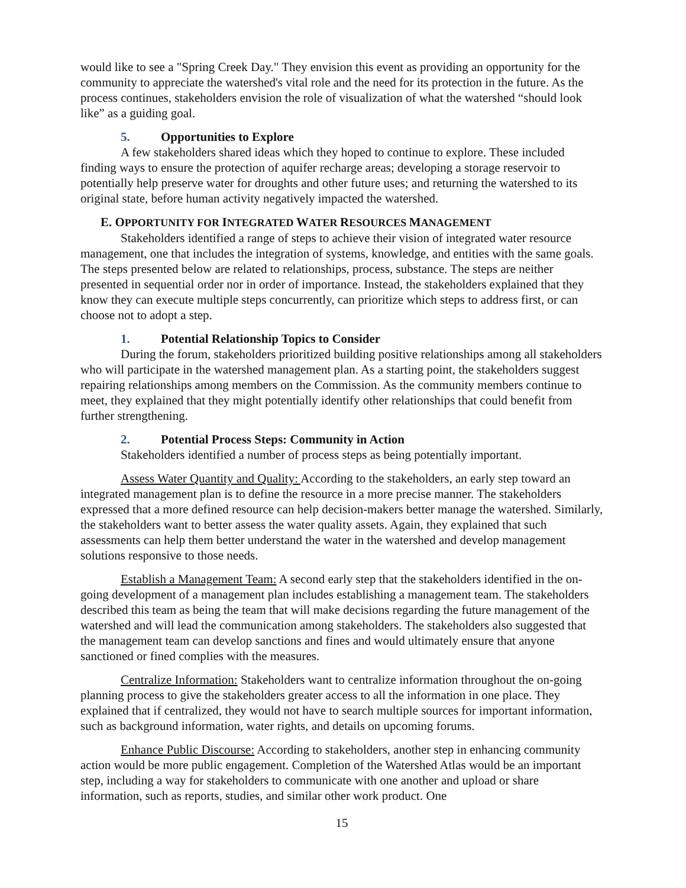would like to see a "Spring Creek Day." They envision this event as providing an opportunity for the community to appreciate the watershed's vital role and the need for its protection in the future. As the process continues, stakeholders envision the role of visualization of what the watershed “should look like” as a guiding goal.
5. Opportunities to Explore
A few stakeholders shared ideas which they hoped to continue to explore. These included finding ways to ensure the protection of aquifer recharge areas; developing a storage reservoir to potentially help preserve water for droughts and other future uses; and returning the watershed to its original state, before human activity negatively impacted the watershed.
E. OPPORTUNITY FOR INTEGRATED WATER RESOURCES MANAGEMENT
Stakeholders identified a range of steps to achieve their vision of integrated water resource management, one that includes the integration of systems, knowledge, and entities with the same goals. The steps presented below are related to relationships, process, substance. The steps are neither presented in sequential order nor in order of importance. Instead, the stakeholders explained that they know they can execute multiple steps concurrently, can prioritize which steps to address first, or can choose not to adopt a step.
1. Potential Relationship Topics to Consider
During the forum, stakeholders prioritized building positive relationships among all stakeholders who will participate in the watershed management plan. As a starting point, the stakeholders suggest repairing relationships among members on the Commission. As the community members continue to meet, they explained that they might potentially identify other relationships that could benefit from further strengthening.
2. Potential Process Steps: Community in Action
Stakeholders identified a number of process steps as being potentially important.
Assess Water Quantity and Quality: According to the stakeholders, an early step toward an integrated management plan is to define the resource in a more precise manner. The stakeholders expressed that a more defined resource can help decision-makers better manage the watershed. Similarly, the stakeholders want to better assess the water quality assets. Again, they explained that such assessments can help them better understand the water in the watershed and develop management solutions responsive to those needs.
Establish a Management Team: A second early step that the stakeholders identified in the on-going development of a management plan includes establishing a management team. The stakeholders described this team as being the team that will make decisions regarding the future management of the watershed and will lead the communication among stakeholders. The stakeholders also suggested that the management team can develop sanctions and fines and would ultimately ensure that anyone sanctioned or fined complies with the measures.
Centralize Information: Stakeholders want to centralize information throughout the on-going planning process to give the stakeholders greater access to all the information in one place. They explained that if centralized, they would not have to search multiple sources for important information, such as background information, water rights, and details on upcoming forums.
Enhance Public Discourse: According to stakeholders, another step in enhancing community action would be more public engagement. Completion of the Watershed Atlas would be an important step, including a way for stakeholders to communicate with one another and upload or share information, such as reports, studies, and similar other work product. One
15